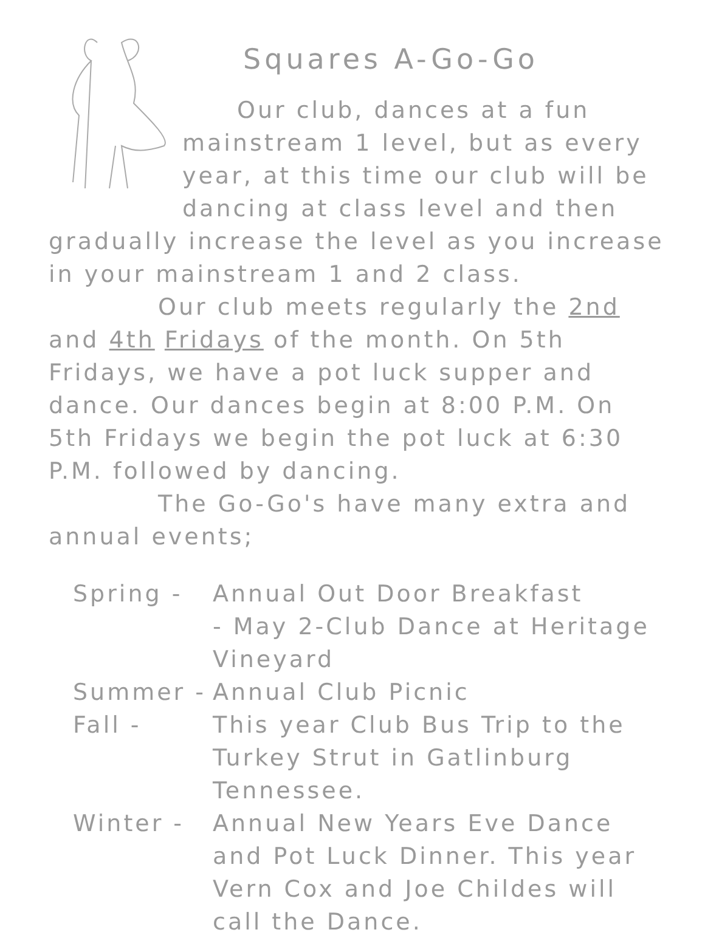Squares A-Go-Go
Our club, dances at a fun mainstream 1 level, but as every year, at this time our club will be dancing at class level and then
gradually increase the level as you increase in your mainstream 1 and 2 class.
Our club meets regularly the 2nd and 4th Fridays of the month. On 5th Fridays, we have a pot luck supper and dance. Our dances begin at 8:00 P.M. On 5th Fridays we begin the pot luck at 6:30 P.M. followed by dancing.
The Go-Go's have many extra and annual events;
Spring - Annual Out Door Breakfast
- May 2-Club Dance at Heritage Vineyard
Summer - Annual Club Picnic
Fall - This year Club Bus Trip to the Turkey Strut in Gatlinburg Tennessee.
Winter - Annual New Years Eve Dance and Pot Luck Dinner. This year Vern Cox and Joe Childes will call the Dance.